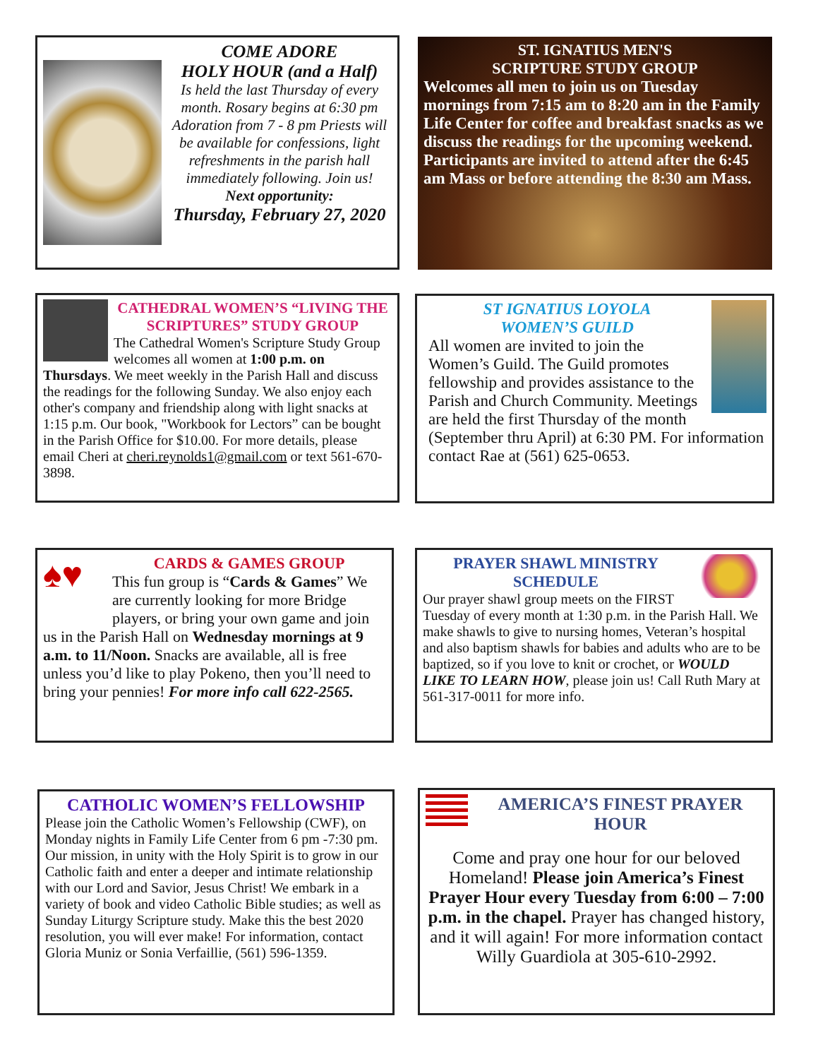COME ADORE
HOLY HOUR (and a Half)
Is held the last Thursday of every month. Rosary begins at 6:30 pm Adoration from 7 - 8 pm Priests will be available for confessions, light refreshments in the parish hall immediately following. Join us!
Next opportunity:
Thursday, February 27, 2020
ST. IGNATIUS MEN'S
SCRIPTURE STUDY GROUP
Welcomes all men to join us on Tuesday mornings from 7:15 am to 8:20 am in the Family Life Center for coffee and breakfast snacks as we discuss the readings for the upcoming weekend. Participants are invited to attend after the 6:45 am Mass or before attending the 8:30 am Mass.
CATHEDRAL WOMEN’S “LIVING THE SCRIPTURES” STUDY GROUP
The Cathedral Women's Scripture Study Group welcomes all women at 1:00 p.m. on Thursdays. We meet weekly in the Parish Hall and discuss the readings for the following Sunday. We also enjoy each other's company and friendship along with light snacks at 1:15 p.m. Our book, "Workbook for Lectors” can be bought in the Parish Office for $10.00. For more details, please email Cheri at cheri.reynolds1@gmail.com or text 561-670- 3898.
ST IGNATIUS LOYOLA
WOMEN’S GUILD
All women are invited to join the Women’s Guild. The Guild promotes fellowship and provides assistance to the Parish and Church Community. Meetings are held the first Thursday of the month (September thru April) at 6:30 PM. For information contact Rae at (561) 625-0653.
♠♥
CARDS & GAMES GROUP
This fun group is “Cards & Games” We are currently looking for more Bridge players, or bring your own game and join us in the Parish Hall on Wednesday mornings at 9 a.m. to 11/Noon. Snacks are available, all is free unless you’d like to play Pokeno, then you’ll need to bring your pennies! For more info call 622-2565.
PRAYER SHAWL MINISTRY
SCHEDULE
Our prayer shawl group meets on the FIRST Tuesday of every month at 1:30 p.m. in the Parish Hall. We make shawls to give to nursing homes, Veteran’s hospital and also baptism shawls for babies and adults who are to be baptized, so if you love to knit or crochet, or WOULD LIKE TO LEARN HOW, please join us! Call Ruth Mary at 561-317-0011 for more info.
CATHOLIC WOMEN’S FELLOWSHIP
Please join the Catholic Women’s Fellowship (CWF), on Monday nights in Family Life Center from 6 pm -7:30 pm. Our mission, in unity with the Holy Spirit is to grow in our Catholic faith and enter a deeper and intimate relationship with our Lord and Savior, Jesus Christ! We embark in a variety of book and video Catholic Bible studies; as well as Sunday Liturgy Scripture study. Make this the best 2020 resolution, you will ever make! For information, contact Gloria Muniz or Sonia Verfaillie, (561) 596-1359.
AMERICA’S FINEST PRAYER HOUR
Come and pray one hour for our beloved Homeland! Please join America’s Finest Prayer Hour every Tuesday from 6:00 – 7:00 p.m. in the chapel. Prayer has changed history, and it will again! For more information contact Willy Guardiola at 305-610-2992.